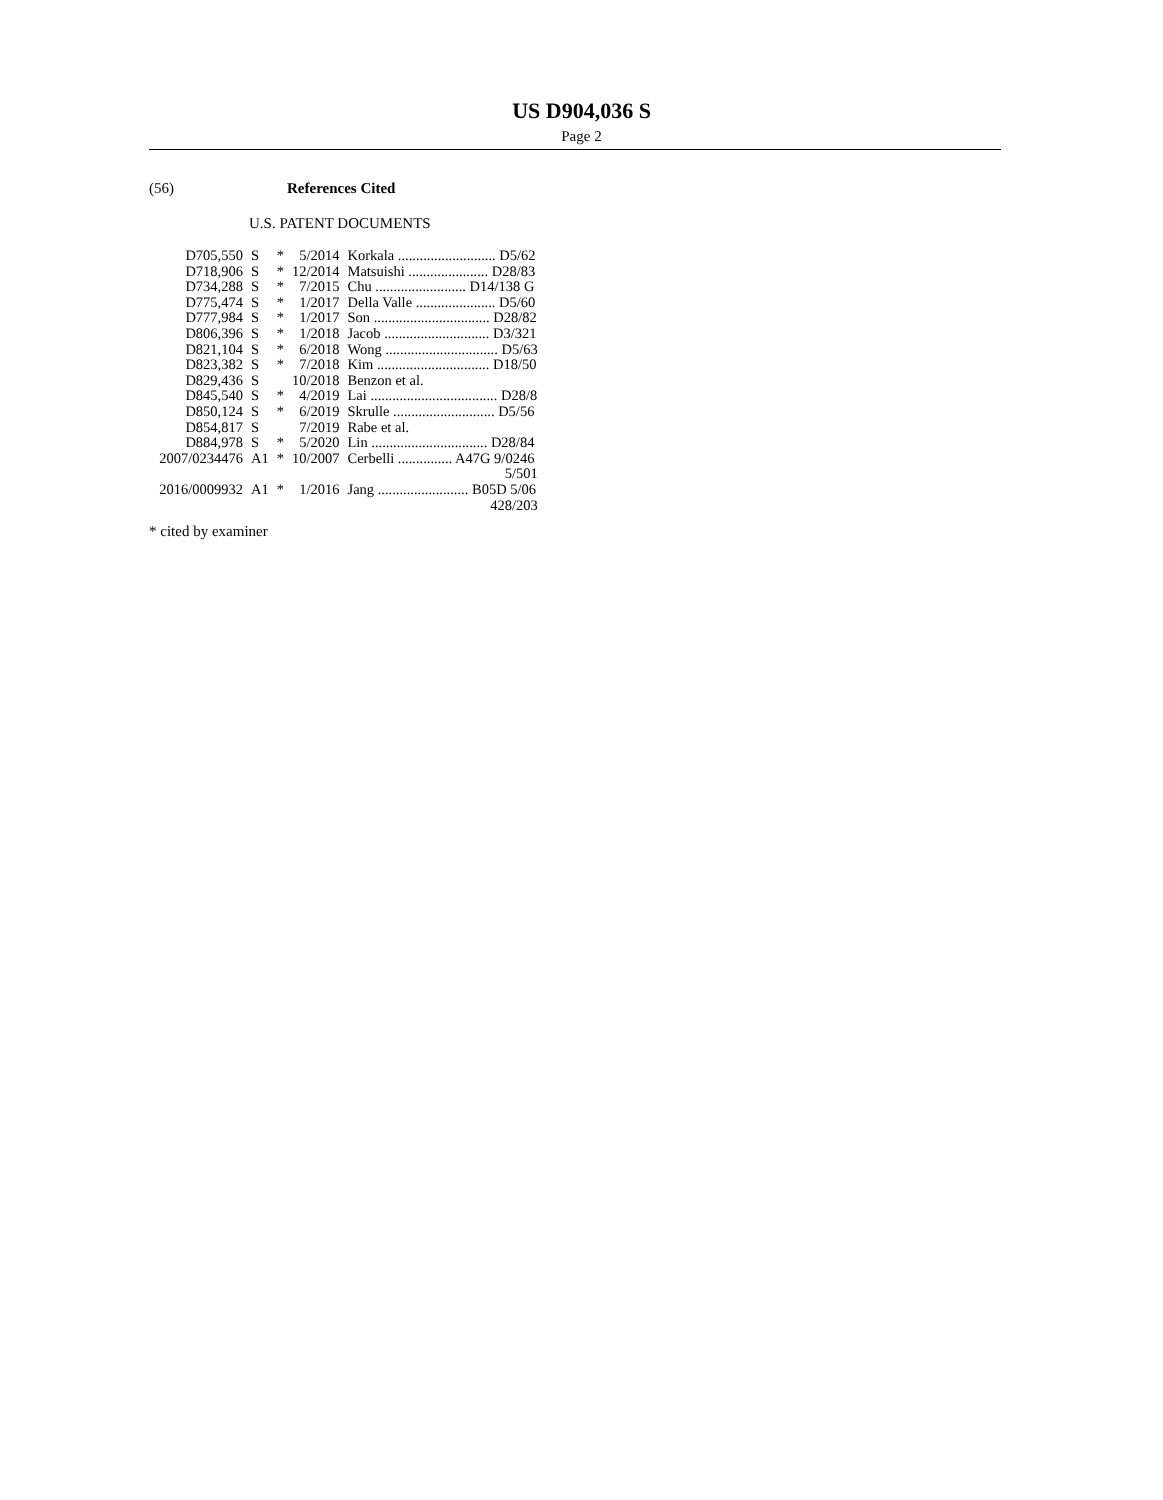US D904,036 S
Page 2
(56) References Cited
U.S. PATENT DOCUMENTS
| D705,550 | S | * | 5/2014 | Korkala ........................... D5/62 |
| D718,906 | S | * | 12/2014 | Matsuishi ...................... D28/83 |
| D734,288 | S | * | 7/2015 | Chu ......................... D14/138 G |
| D775,474 | S | * | 1/2017 | Della Valle ...................... D5/60 |
| D777,984 | S | * | 1/2017 | Son ................................ D28/82 |
| D806,396 | S | * | 1/2018 | Jacob ............................. D3/321 |
| D821,104 | S | * | 6/2018 | Wong ............................... D5/63 |
| D823,382 | S | * | 7/2018 | Kim ............................... D18/50 |
| D829,436 | S | | 10/2018 | Benzon et al. |
| D845,540 | S | * | 4/2019 | Lai ................................... D28/8 |
| D850,124 | S | * | 6/2019 | Skrulle ............................ D5/56 |
| D854,817 | S | | 7/2019 | Rabe et al. |
| D884,978 | S | * | 5/2020 | Lin ................................ D28/84 |
| 2007/0234476 | A1 | * | 10/2007 | Cerbelli ............... A47G 9/0246 |
| | | | | 5/501 |
| 2016/0009932 | A1 | * | 1/2016 | Jang ......................... B05D 5/06 |
| | | | | 428/203 |
* cited by examiner